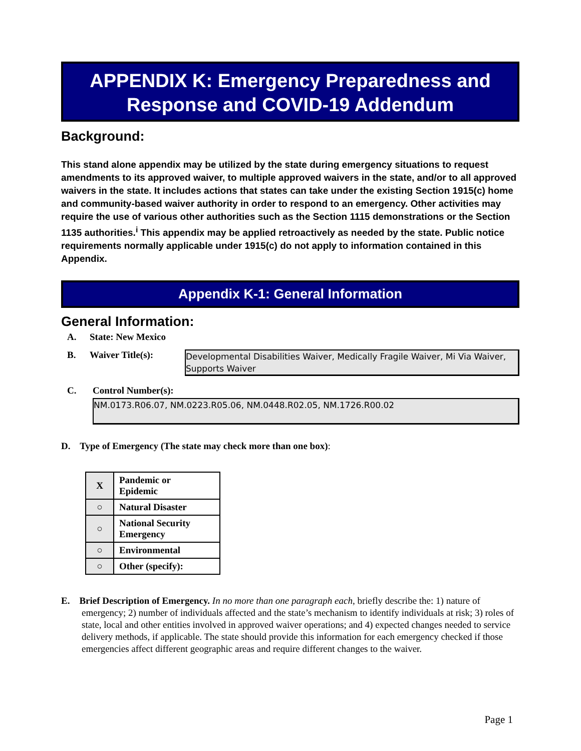APPENDIX K: Emergency Preparedness and
Response and COVID-19 Addendum
Background:
This stand alone appendix may be utilized by the state during emergency situations to request amendments to its approved waiver, to multiple approved waivers in the state, and/or to all approved waivers in the state. It includes actions that states can take under the existing Section 1915(c) home and community-based waiver authority in order to respond to an emergency. Other activities may require the use of various other authorities such as the Section 1115 demonstrations or the Section 1135 authorities.<sup>i</sup> This appendix may be applied retroactively as needed by the state. Public notice requirements normally applicable under 1915(c) do not apply to information contained in this Appendix.
Appendix K-1: General Information
General Information:
A. State: New Mexico
B. Waiver Title(s):
Developmental Disabilities Waiver, Medically Fragile Waiver, Mi Via Waiver, Supports Waiver
C. Control Number(s):
NM.0173.R06.07, NM.0223.R05.06, NM.0448.R02.05, NM.1726.R00.02
D. Type of Emergency (The state may check more than one box):
| X | Pandemic or Epidemic |
| ○ | Natural Disaster |
| ○ | National Security Emergency |
| ○ | Environmental |
| ○ | Other (specify): |
E. Brief Description of Emergency. In no more than one paragraph each, briefly describe the: 1) nature of emergency; 2) number of individuals affected and the state’s mechanism to identify individuals at risk; 3) roles of state, local and other entities involved in approved waiver operations; and 4) expected changes needed to service delivery methods, if applicable. The state should provide this information for each emergency checked if those emergencies affect different geographic areas and require different changes to the waiver.
Page 1